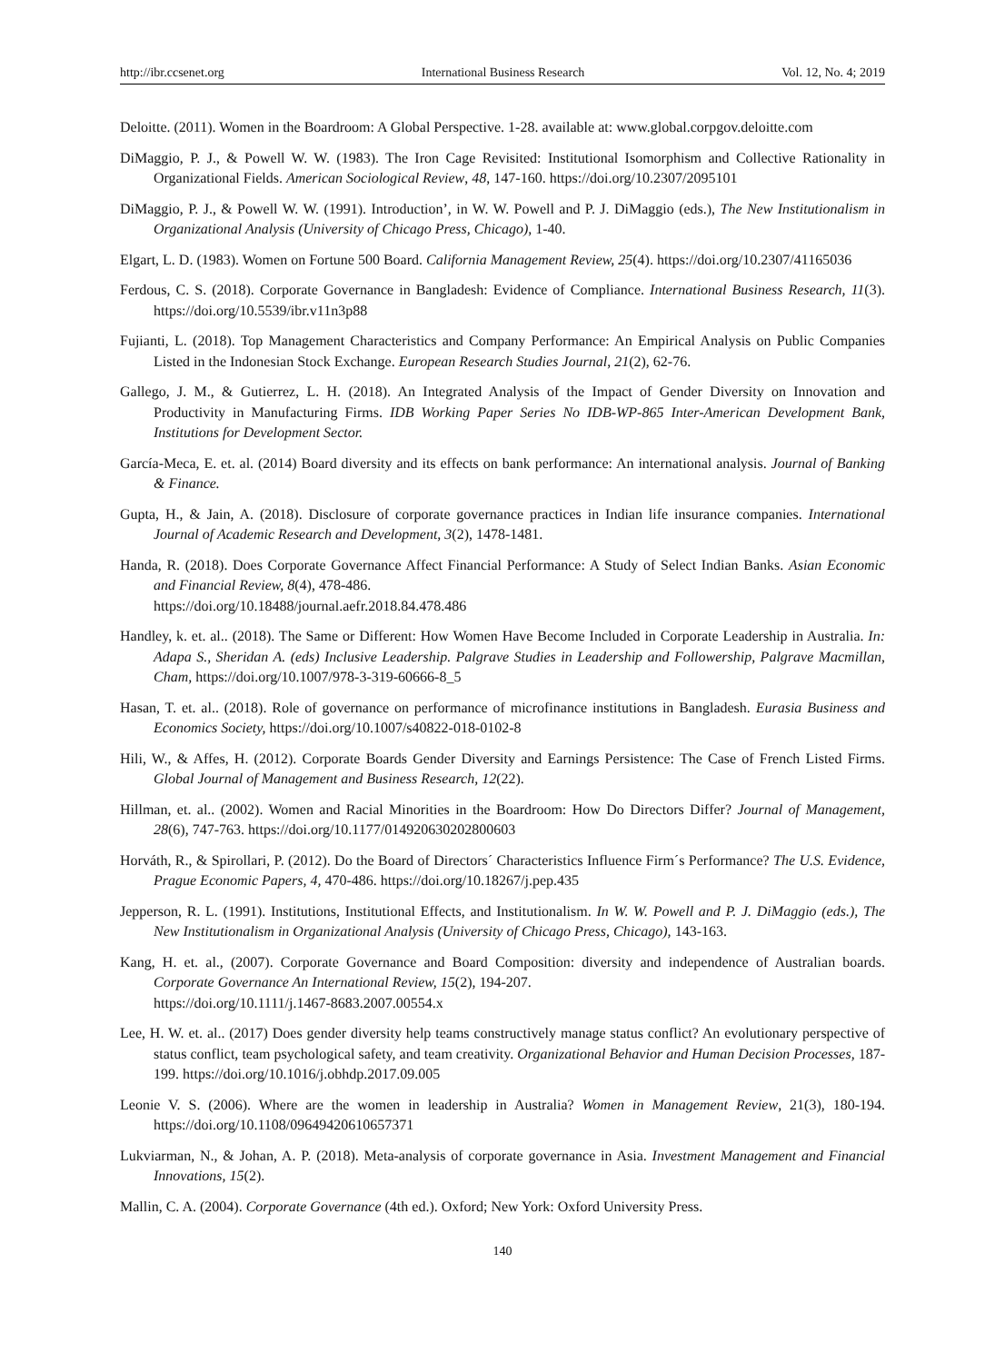http://ibr.ccsenet.org International Business Research Vol. 12, No. 4; 2019
Deloitte. (2011). Women in the Boardroom: A Global Perspective. 1-28. available at: www.global.corpgov.deloitte.com
DiMaggio, P. J., & Powell W. W. (1983). The Iron Cage Revisited: Institutional Isomorphism and Collective Rationality in Organizational Fields. American Sociological Review, 48, 147-160. https://doi.org/10.2307/2095101
DiMaggio, P. J., & Powell W. W. (1991). Introduction’, in W. W. Powell and P. J. DiMaggio (eds.), The New Institutionalism in Organizational Analysis (University of Chicago Press, Chicago), 1-40.
Elgart, L. D. (1983). Women on Fortune 500 Board. California Management Review, 25(4). https://doi.org/10.2307/41165036
Ferdous, C. S. (2018). Corporate Governance in Bangladesh: Evidence of Compliance. International Business Research, 11(3). https://doi.org/10.5539/ibr.v11n3p88
Fujianti, L. (2018). Top Management Characteristics and Company Performance: An Empirical Analysis on Public Companies Listed in the Indonesian Stock Exchange. European Research Studies Journal, 21(2), 62-76.
Gallego, J. M., & Gutierrez, L. H. (2018). An Integrated Analysis of the Impact of Gender Diversity on Innovation and Productivity in Manufacturing Firms. IDB Working Paper Series No IDB-WP-865 Inter-American Development Bank, Institutions for Development Sector.
García-Meca, E. et. al. (2014) Board diversity and its effects on bank performance: An international analysis. Journal of Banking & Finance.
Gupta, H., & Jain, A. (2018). Disclosure of corporate governance practices in Indian life insurance companies. International Journal of Academic Research and Development, 3(2), 1478-1481.
Handa, R. (2018). Does Corporate Governance Affect Financial Performance: A Study of Select Indian Banks. Asian Economic and Financial Review, 8(4), 478-486.
https://doi.org/10.18488/journal.aefr.2018.84.478.486
Handley, k. et. al.. (2018). The Same or Different: How Women Have Become Included in Corporate Leadership in Australia. In: Adapa S., Sheridan A. (eds) Inclusive Leadership. Palgrave Studies in Leadership and Followership, Palgrave Macmillan, Cham, https://doi.org/10.1007/978-3-319-60666-8_5
Hasan, T. et. al.. (2018). Role of governance on performance of microfinance institutions in Bangladesh. Eurasia Business and Economics Society, https://doi.org/10.1007/s40822-018-0102-8
Hili, W., & Affes, H. (2012). Corporate Boards Gender Diversity and Earnings Persistence: The Case of French Listed Firms. Global Journal of Management and Business Research, 12(22).
Hillman, et. al.. (2002). Women and Racial Minorities in the Boardroom: How Do Directors Differ? Journal of Management, 28(6), 747-763. https://doi.org/10.1177/014920630202800603
Horváth, R., & Spirollari, P. (2012). Do the Board of Directors´ Characteristics Influence Firm´s Performance? The U.S. Evidence, Prague Economic Papers, 4, 470-486. https://doi.org/10.18267/j.pep.435
Jepperson, R. L. (1991). Institutions, Institutional Effects, and Institutionalism. In W. W. Powell and P. J. DiMaggio (eds.), The New Institutionalism in Organizational Analysis (University of Chicago Press, Chicago), 143-163.
Kang, H. et. al., (2007). Corporate Governance and Board Composition: diversity and independence of Australian boards. Corporate Governance An International Review, 15(2), 194-207.
https://doi.org/10.1111/j.1467-8683.2007.00554.x
Lee, H. W. et. al.. (2017) Does gender diversity help teams constructively manage status conflict? An evolutionary perspective of status conflict, team psychological safety, and team creativity. Organizational Behavior and Human Decision Processes, 187-199. https://doi.org/10.1016/j.obhdp.2017.09.005
Leonie V. S. (2006). Where are the women in leadership in Australia? Women in Management Review, 21(3), 180-194. https://doi.org/10.1108/09649420610657371
Lukviarman, N., & Johan, A. P. (2018). Meta-analysis of corporate governance in Asia. Investment Management and Financial Innovations, 15(2).
Mallin, C. A. (2004). Corporate Governance (4th ed.). Oxford; New York: Oxford University Press.
140